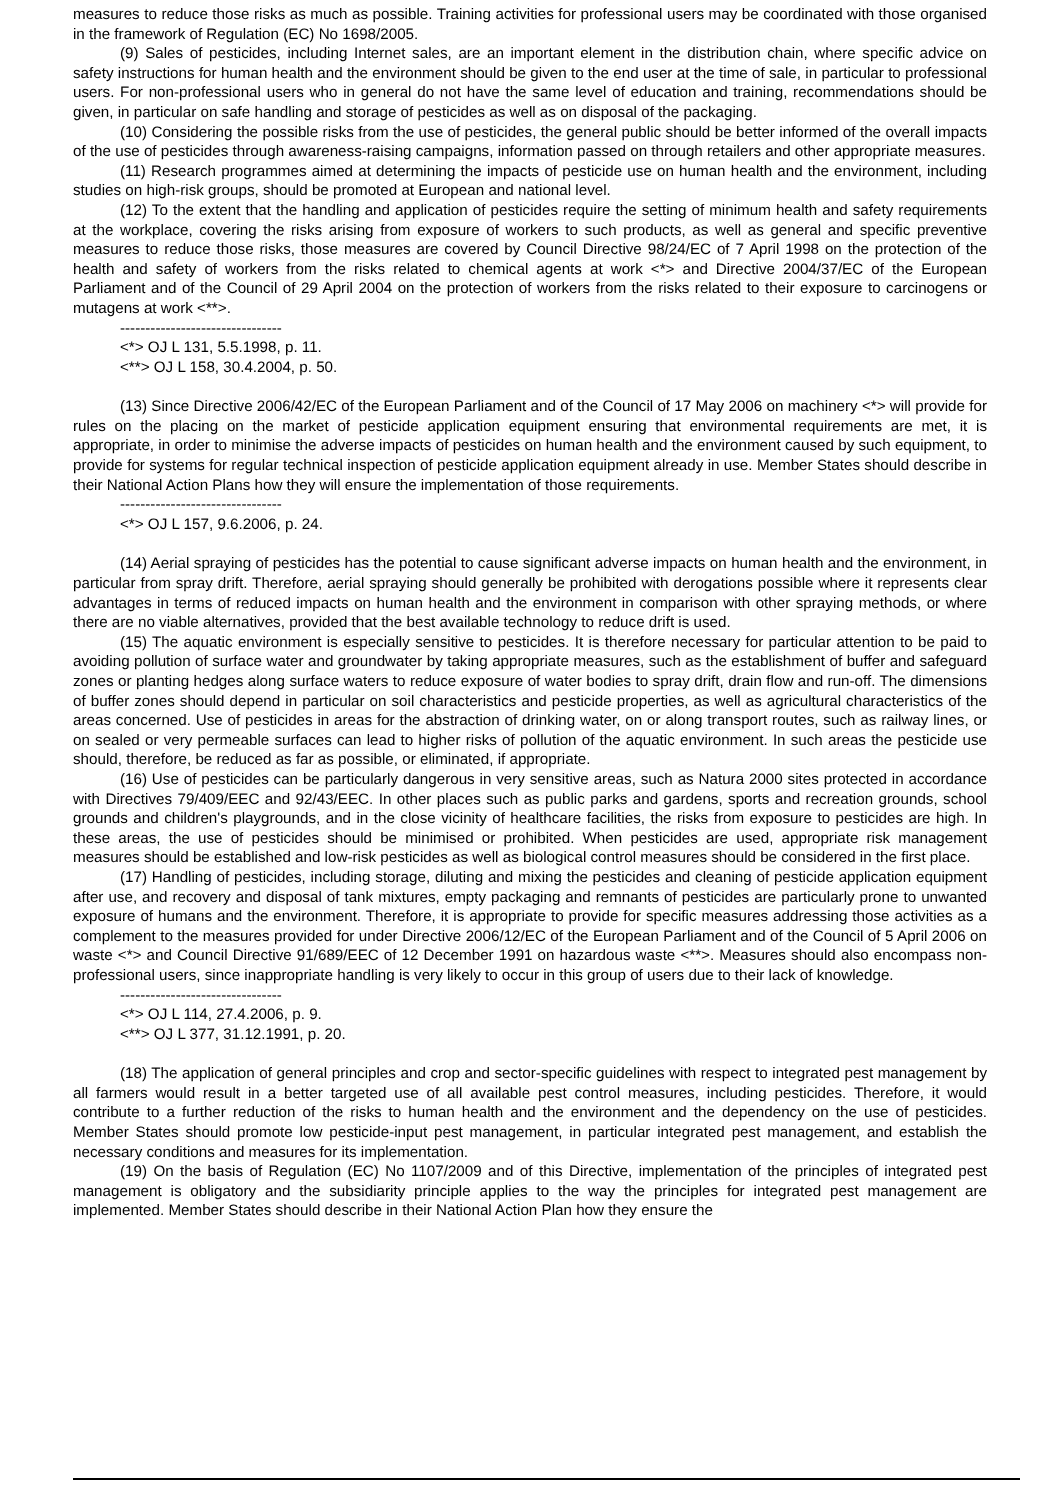measures to reduce those risks as much as possible. Training activities for professional users may be coordinated with those organised in the framework of Regulation (EC) No 1698/2005.
(9) Sales of pesticides, including Internet sales, are an important element in the distribution chain, where specific advice on safety instructions for human health and the environment should be given to the end user at the time of sale, in particular to professional users. For non-professional users who in general do not have the same level of education and training, recommendations should be given, in particular on safe handling and storage of pesticides as well as on disposal of the packaging.
(10) Considering the possible risks from the use of pesticides, the general public should be better informed of the overall impacts of the use of pesticides through awareness-raising campaigns, information passed on through retailers and other appropriate measures.
(11) Research programmes aimed at determining the impacts of pesticide use on human health and the environment, including studies on high-risk groups, should be promoted at European and national level.
(12) To the extent that the handling and application of pesticides require the setting of minimum health and safety requirements at the workplace, covering the risks arising from exposure of workers to such products, as well as general and specific preventive measures to reduce those risks, those measures are covered by Council Directive 98/24/EC of 7 April 1998 on the protection of the health and safety of workers from the risks related to chemical agents at work <*> and Directive 2004/37/EC of the European Parliament and of the Council of 29 April 2004 on the protection of workers from the risks related to their exposure to carcinogens or mutagens at work <**>.
--------------------------------
<*> OJ L 131, 5.5.1998, p. 11.
<**> OJ L 158, 30.4.2004, p. 50.
(13) Since Directive 2006/42/EC of the European Parliament and of the Council of 17 May 2006 on machinery <*> will provide for rules on the placing on the market of pesticide application equipment ensuring that environmental requirements are met, it is appropriate, in order to minimise the adverse impacts of pesticides on human health and the environment caused by such equipment, to provide for systems for regular technical inspection of pesticide application equipment already in use. Member States should describe in their National Action Plans how they will ensure the implementation of those requirements.
--------------------------------
<*> OJ L 157, 9.6.2006, p. 24.
(14) Aerial spraying of pesticides has the potential to cause significant adverse impacts on human health and the environment, in particular from spray drift. Therefore, aerial spraying should generally be prohibited with derogations possible where it represents clear advantages in terms of reduced impacts on human health and the environment in comparison with other spraying methods, or where there are no viable alternatives, provided that the best available technology to reduce drift is used.
(15) The aquatic environment is especially sensitive to pesticides. It is therefore necessary for particular attention to be paid to avoiding pollution of surface water and groundwater by taking appropriate measures, such as the establishment of buffer and safeguard zones or planting hedges along surface waters to reduce exposure of water bodies to spray drift, drain flow and run-off. The dimensions of buffer zones should depend in particular on soil characteristics and pesticide properties, as well as agricultural characteristics of the areas concerned. Use of pesticides in areas for the abstraction of drinking water, on or along transport routes, such as railway lines, or on sealed or very permeable surfaces can lead to higher risks of pollution of the aquatic environment. In such areas the pesticide use should, therefore, be reduced as far as possible, or eliminated, if appropriate.
(16) Use of pesticides can be particularly dangerous in very sensitive areas, such as Natura 2000 sites protected in accordance with Directives 79/409/EEC and 92/43/EEC. In other places such as public parks and gardens, sports and recreation grounds, school grounds and children's playgrounds, and in the close vicinity of healthcare facilities, the risks from exposure to pesticides are high. In these areas, the use of pesticides should be minimised or prohibited. When pesticides are used, appropriate risk management measures should be established and low-risk pesticides as well as biological control measures should be considered in the first place.
(17) Handling of pesticides, including storage, diluting and mixing the pesticides and cleaning of pesticide application equipment after use, and recovery and disposal of tank mixtures, empty packaging and remnants of pesticides are particularly prone to unwanted exposure of humans and the environment. Therefore, it is appropriate to provide for specific measures addressing those activities as a complement to the measures provided for under Directive 2006/12/EC of the European Parliament and of the Council of 5 April 2006 on waste <*> and Council Directive 91/689/EEC of 12 December 1991 on hazardous waste <**>. Measures should also encompass non-professional users, since inappropriate handling is very likely to occur in this group of users due to their lack of knowledge.
--------------------------------
<*> OJ L 114, 27.4.2006, p. 9.
<**> OJ L 377, 31.12.1991, p. 20.
(18) The application of general principles and crop and sector-specific guidelines with respect to integrated pest management by all farmers would result in a better targeted use of all available pest control measures, including pesticides. Therefore, it would contribute to a further reduction of the risks to human health and the environment and the dependency on the use of pesticides. Member States should promote low pesticide-input pest management, in particular integrated pest management, and establish the necessary conditions and measures for its implementation.
(19) On the basis of Regulation (EC) No 1107/2009 and of this Directive, implementation of the principles of integrated pest management is obligatory and the subsidiarity principle applies to the way the principles for integrated pest management are implemented. Member States should describe in their National Action Plan how they ensure the